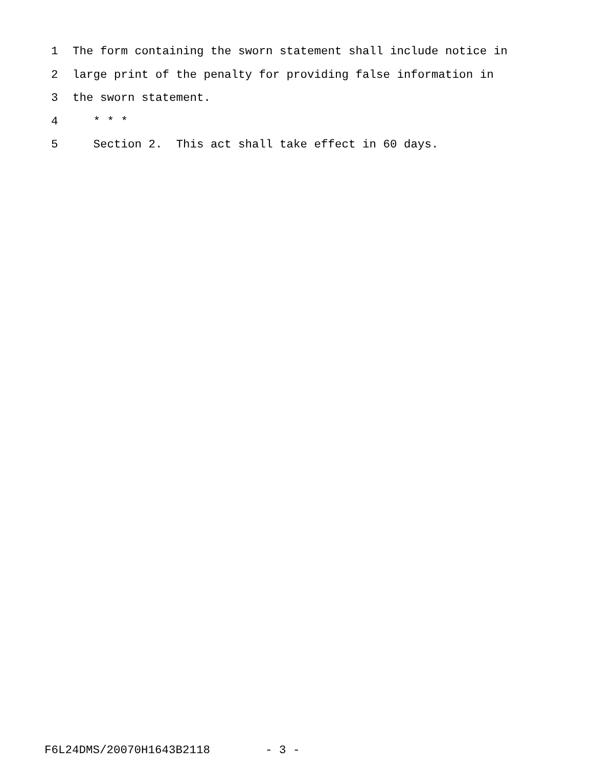1 The form containing the sworn statement shall include notice in
2 large print of the penalty for providing false information in
3 the sworn statement.
4 * * *
5 Section 2. This act shall take effect in 60 days.
F6L24DMS/20070H1643B2118 - 3 -